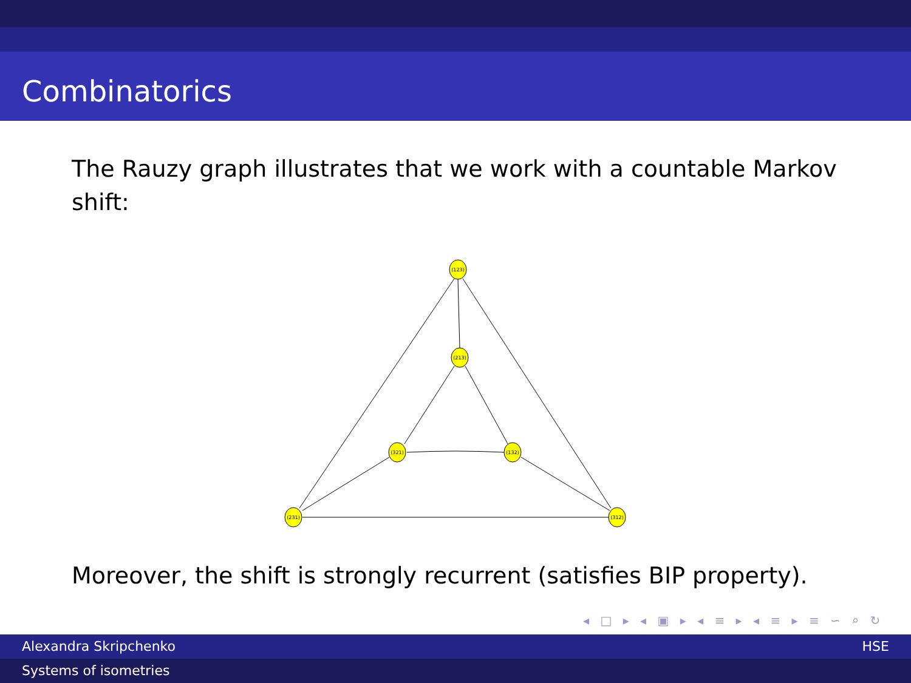Combinatorics
The Rauzy graph illustrates that we work with a countable Markov shift:
(123)
(213)
(321)
(132)
(231)
(312)
Moreover, the shift is strongly recurrent (satisfies BIP property).
◂ □ ▸ ◂ ▣ ▸ ◂ ≡ ▸ ◂ ≡ ▸ ≡ ∽ ⌕ ↻
Alexandra Skripchenko HSE
Systems of isometries